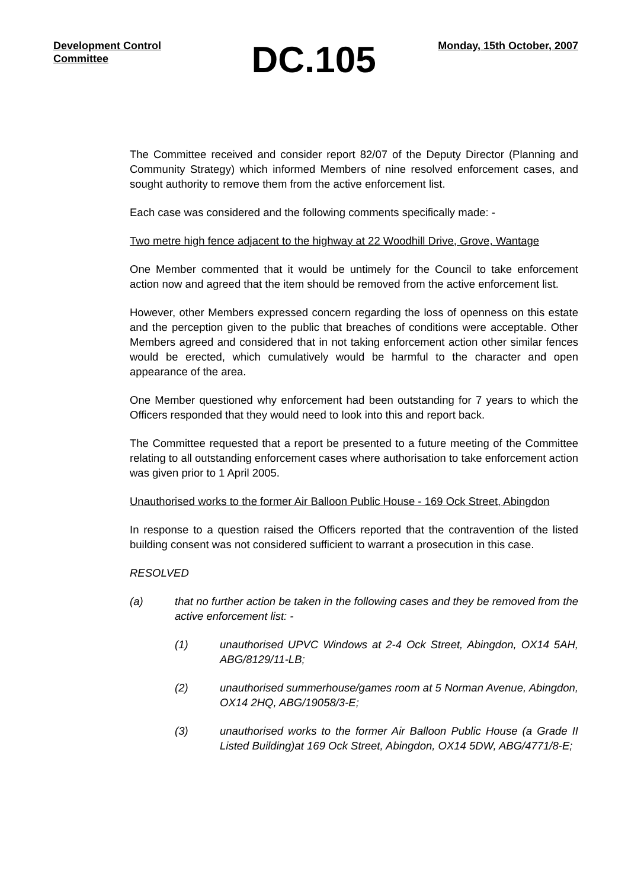Development Control Committee
DC.105
Monday, 15th October, 2007
The Committee received and consider report 82/07 of the Deputy Director (Planning and Community Strategy) which informed Members of nine resolved enforcement cases, and sought authority to remove them from the active enforcement list.
Each case was considered and the following comments specifically made: -
Two metre high fence adjacent to the highway at 22 Woodhill Drive, Grove, Wantage
One Member commented that it would be untimely for the Council to take enforcement action now and agreed that the item should be removed from the active enforcement list.
However, other Members expressed concern regarding the loss of openness on this estate and the perception given to the public that breaches of conditions were acceptable. Other Members agreed and considered that in not taking enforcement action other similar fences would be erected, which cumulatively would be harmful to the character and open appearance of the area.
One Member questioned why enforcement had been outstanding for 7 years to which the Officers responded that they would need to look into this and report back.
The Committee requested that a report be presented to a future meeting of the Committee relating to all outstanding enforcement cases where authorisation to take enforcement action was given prior to 1 April 2005.
Unauthorised works to the former Air Balloon Public House - 169 Ock Street, Abingdon
In response to a question raised the Officers reported that the contravention of the listed building consent was not considered sufficient to warrant a prosecution in this case.
RESOLVED
(a) that no further action be taken in the following cases and they be removed from the active enforcement list: -
(1) unauthorised UPVC Windows at 2-4 Ock Street, Abingdon, OX14 5AH, ABG/8129/11-LB;
(2) unauthorised summerhouse/games room at 5 Norman Avenue, Abingdon, OX14 2HQ, ABG/19058/3-E;
(3) unauthorised works to the former Air Balloon Public House (a Grade II Listed Building)at 169 Ock Street, Abingdon, OX14 5DW, ABG/4771/8-E;